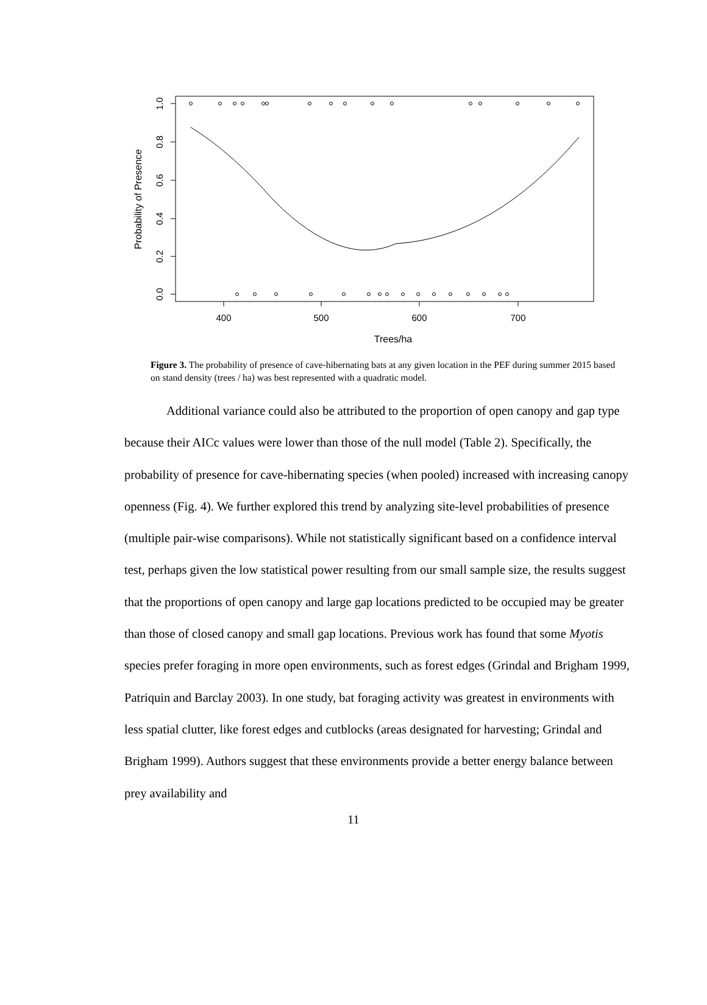400
500
600
700
Trees/ha
1.0
0.8
0.6
0.4
0.2
0.0
Probability of Presence
Figure 3. The probability of presence of cave-hibernating bats at any given location in the PEF during summer 2015 based on stand density (trees / ha) was best represented with a quadratic model.
Additional variance could also be attributed to the proportion of open canopy and gap type because their AICc values were lower than those of the null model (Table 2). Specifically, the probability of presence for cave-hibernating species (when pooled) increased with increasing canopy openness (Fig. 4). We further explored this trend by analyzing site-level probabilities of presence (multiple pair-wise comparisons). While not statistically significant based on a confidence interval test, perhaps given the low statistical power resulting from our small sample size, the results suggest that the proportions of open canopy and large gap locations predicted to be occupied may be greater than those of closed canopy and small gap locations. Previous work has found that some Myotis species prefer foraging in more open environments, such as forest edges (Grindal and Brigham 1999, Patriquin and Barclay 2003). In one study, bat foraging activity was greatest in environments with less spatial clutter, like forest edges and cutblocks (areas designated for harvesting; Grindal and Brigham 1999). Authors suggest that these environments provide a better energy balance between prey availability and
11